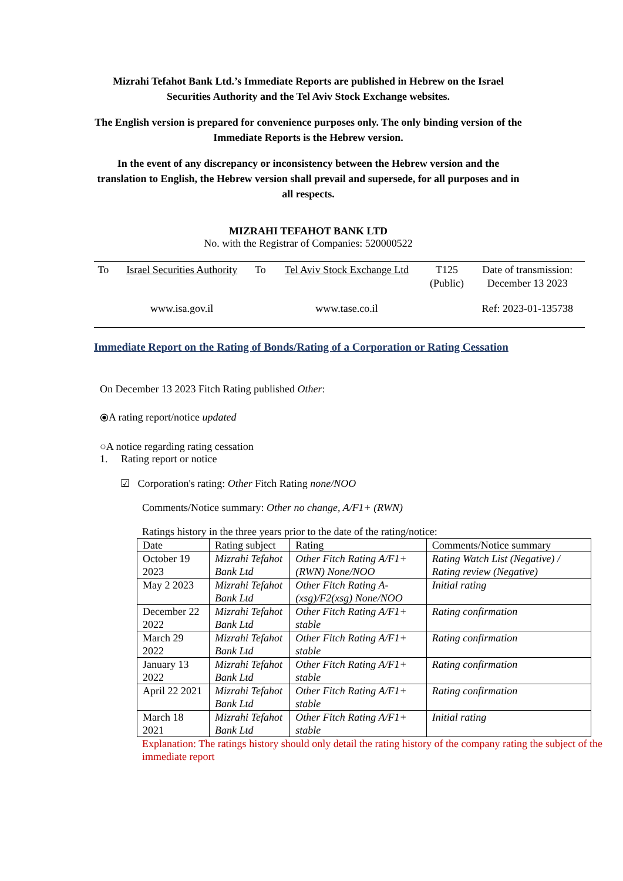Mizrahi Tefahot Bank Ltd.’s Immediate Reports are published in Hebrew on the Israel Securities Authority and the Tel Aviv Stock Exchange websites.
The English version is prepared for convenience purposes only. The only binding version of the Immediate Reports is the Hebrew version.
In the event of any discrepancy or inconsistency between the Hebrew version and the translation to English, the Hebrew version shall prevail and supersede, for all purposes and in all respects.
MIZRAHI TEFAHOT BANK LTD
No. with the Registrar of Companies: 520000522
| To | Israel Securities Authority | To | Tel Aviv Stock Exchange Ltd | T125 (Public) | Date of transmission: December 13 2023 |
| | www.isa.gov.il | | www.tase.co.il | | Ref: 2023-01-135738 |
Immediate Report on the Rating of Bonds/Rating of a Corporation or Rating Cessation
On December 13 2023 Fitch Rating published Other:
⦿A rating report/notice updated
○A notice regarding rating cessation
1. Rating report or notice
☑ Corporation's rating: Other Fitch Rating none/NOO
Comments/Notice summary: Other no change, A/F1+ (RWN)
Ratings history in the three years prior to the date of the rating/notice:
| Date | Rating subject | Rating | Comments/Notice summary |
| October 19 2023 | Mizrahi Tefahot Bank Ltd | Other Fitch Rating A/F1+ (RWN) None/NOO | Rating Watch List (Negative) / Rating review (Negative) |
| May 2 2023 | Mizrahi Tefahot Bank Ltd | Other Fitch Rating A-(xsg)/F2(xsg) None/NOO | Initial rating |
| December 22 2022 | Mizrahi Tefahot Bank Ltd | Other Fitch Rating A/F1+ stable | Rating confirmation |
| March 29 2022 | Mizrahi Tefahot Bank Ltd | Other Fitch Rating A/F1+ stable | Rating confirmation |
| January 13 2022 | Mizrahi Tefahot Bank Ltd | Other Fitch Rating A/F1+ stable | Rating confirmation |
| April 22 2021 | Mizrahi Tefahot Bank Ltd | Other Fitch Rating A/F1+ stable | Rating confirmation |
| March 18 2021 | Mizrahi Tefahot Bank Ltd | Other Fitch Rating A/F1+ stable | Initial rating |
Explanation: The ratings history should only detail the rating history of the company rating the subject of the immediate report